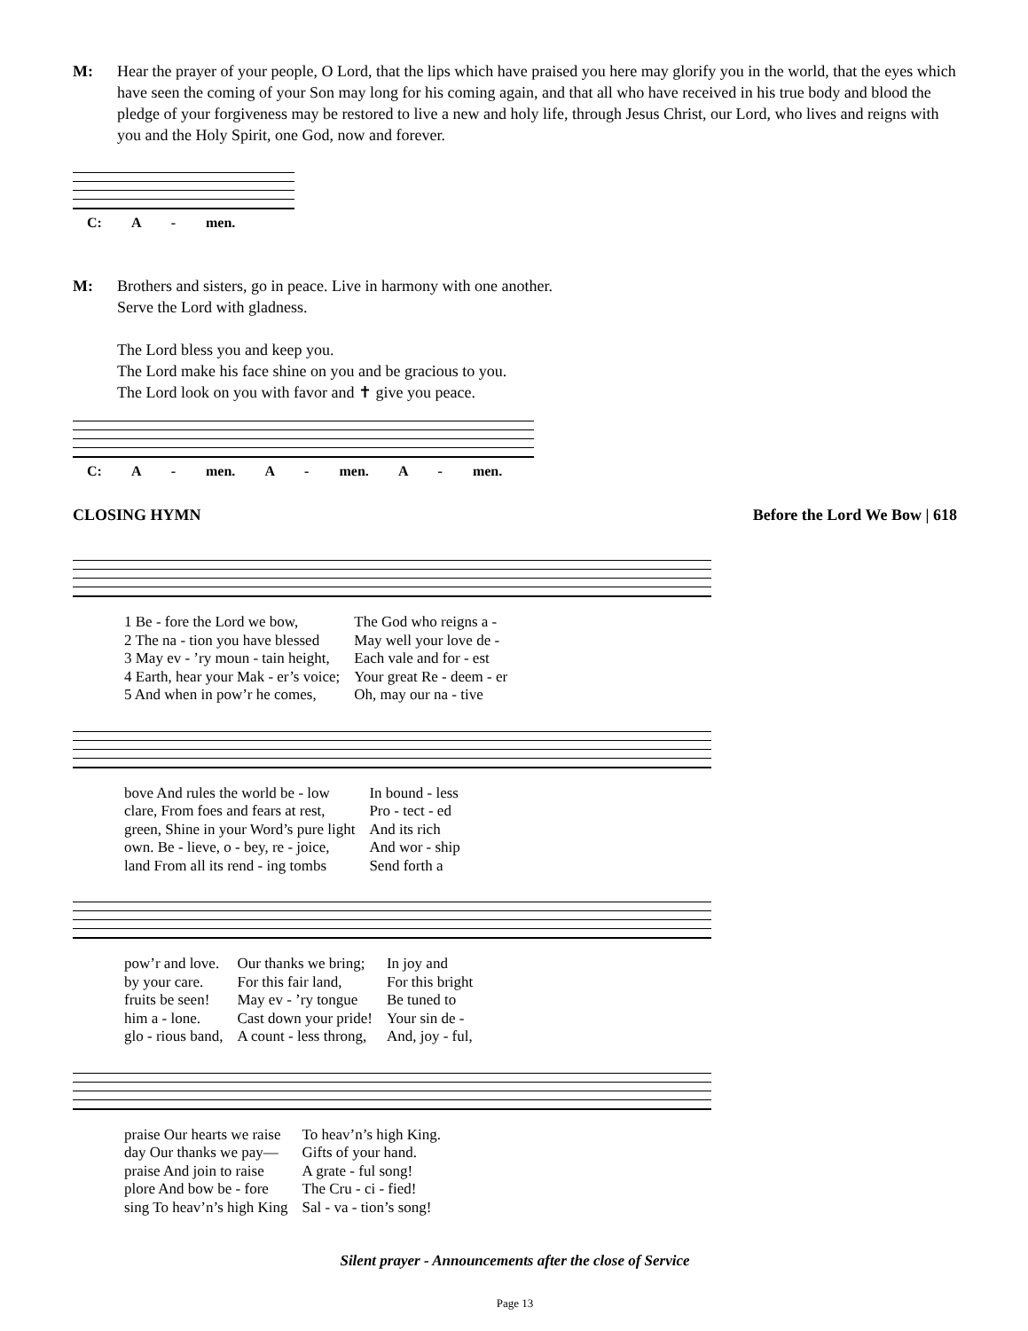M: Hear the prayer of your people, O Lord, that the lips which have praised you here may glorify you in the world, that the eyes which have seen the coming of your Son may long for his coming again, and that all who have received in his true body and blood the pledge of your forgiveness may be restored to live a new and holy life, through Jesus Christ, our Lord, who lives and reigns with you and the Holy Spirit, one God, now and forever.
C: A - men.
M: Brothers and sisters, go in peace. Live in harmony with one another.
Serve the Lord with gladness.
The Lord bless you and keep you.
The Lord make his face shine on you and be gracious to you.
The Lord look on you with favor and ✝ give you peace.
C: A - men. A - men. A - men.
CLOSING HYMN Before the Lord We Bow | 618
| 1 Be - fore the Lord we bow, | The God who reigns a - |
| 2 The na - tion you have blessed | May well your love de - |
| 3 May ev - ’ry moun - tain height, | Each vale and for - est |
| 4 Earth, hear your Mak - er’s voice; | Your great Re - deem - er |
| 5 And when in pow’r he comes, | Oh, may our na - tive |
| bove And rules the world be - low | In bound - less |
| clare, From foes and fears at rest, | Pro - tect - ed |
| green, Shine in your Word’s pure light | And its rich |
| own. Be - lieve, o - bey, re - joice, | And wor - ship |
| land From all its rend - ing tombs | Send forth a |
| pow’r and love. | Our thanks we bring; | In joy and |
| by your care. | For this fair land, | For this bright |
| fruits be seen! | May ev - ’ry tongue | Be tuned to |
| him a - lone. | Cast down your pride! | Your sin de - |
| glo - rious band, | A count - less throng, | And, joy - ful, |
| praise Our hearts we raise | To heav’n’s high King. |
| day Our thanks we pay— | Gifts of your hand. |
| praise And join to raise | A grate - ful song! |
| plore And bow be - fore | The Cru - ci - fied! |
| sing To heav’n’s high King | Sal - va - tion’s song! |
Silent prayer - Announcements after the close of Service
Page 13